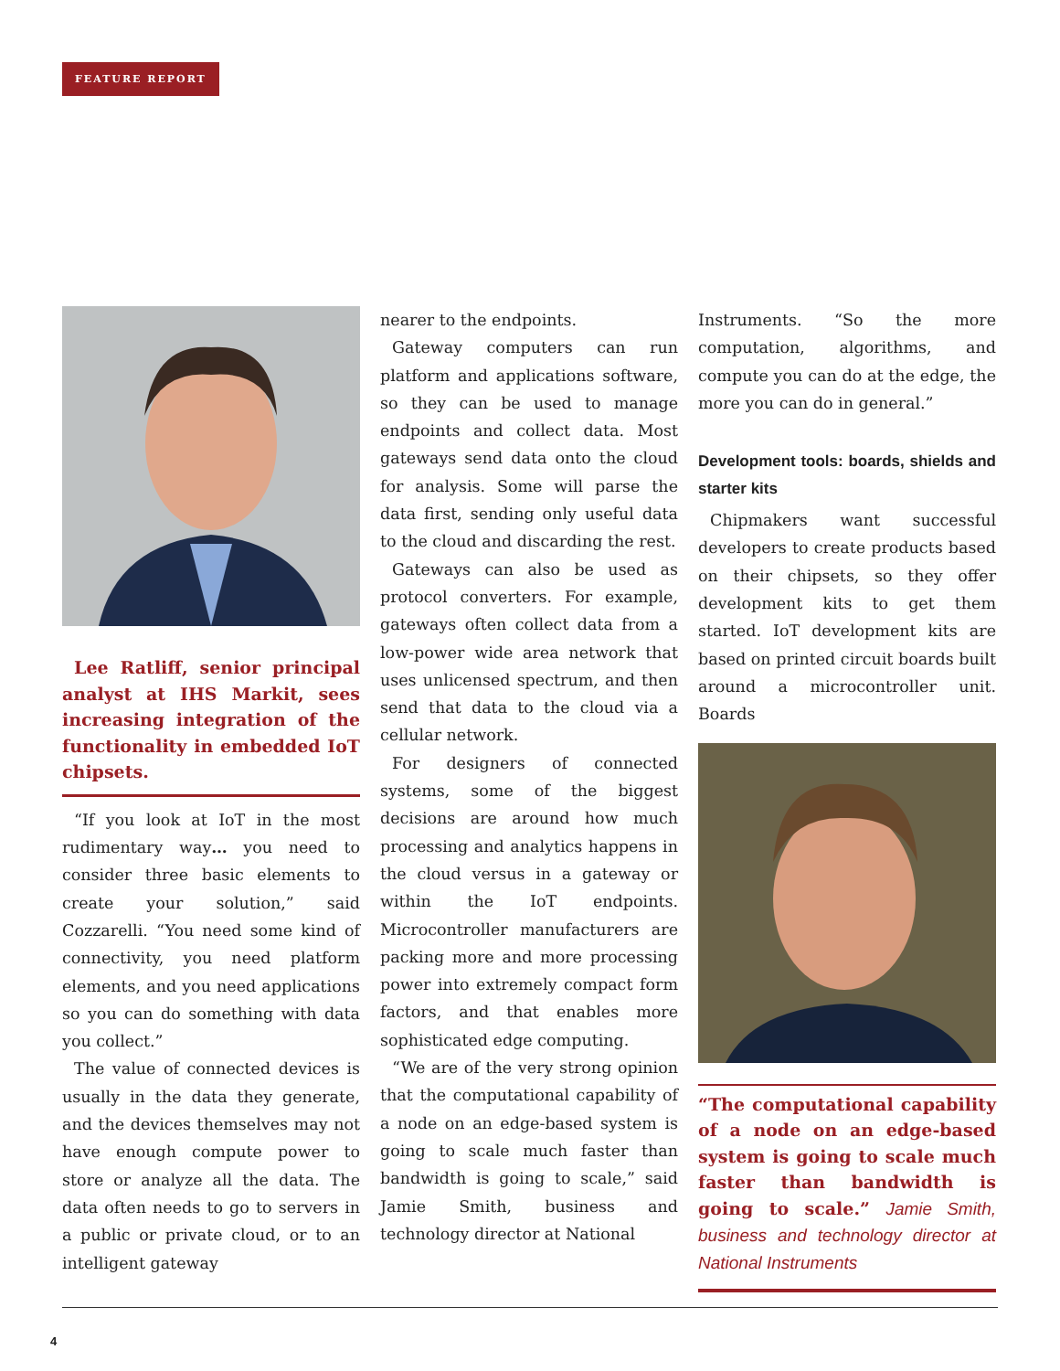FEATURE REPORT
Lee Ratliff, senior principal analyst at IHS Markit, sees increasing integration of the functionality in embedded IoT chipsets.
“If you look at IoT in the most rudimentary way… you need to consider three basic elements to create your solution,” said Cozzarelli. “You need some kind of connectivity, you need platform elements, and you need applications so you can do something with data you collect.”
The value of connected devices is usually in the data they generate, and the devices themselves may not have enough compute power to store or analyze all the data. The data often needs to go to servers in a public or private cloud, or to an intelligent gateway
nearer to the endpoints.
Gateway computers can run platform and applications software, so they can be used to manage endpoints and collect data. Most gateways send data onto the cloud for analysis. Some will parse the data first, sending only useful data to the cloud and discarding the rest.
Gateways can also be used as protocol converters. For example, gateways often collect data from a low-power wide area network that uses unlicensed spectrum, and then send that data to the cloud via a cellular network.
For designers of connected systems, some of the biggest decisions are around how much processing and analytics happens in the cloud versus in a gateway or within the IoT endpoints. Microcontroller manufacturers are packing more and more processing power into extremely compact form factors, and that enables more sophisticated edge computing.
“We are of the very strong opinion that the computational capability of a node on an edge-based system is going to scale much faster than bandwidth is going to scale,” said Jamie Smith, business and technology director at National
Instruments. “So the more computation, algorithms, and compute you can do at the edge, the more you can do in general.”
Development tools: boards, shields and starter kits
Chipmakers want successful developers to create products based on their chipsets, so they offer development kits to get them started. IoT development kits are based on printed circuit boards built around a microcontroller unit. Boards
“The computational capability of a node on an edge-based system is going to scale much faster than bandwidth is going to scale.” Jamie Smith, business and technology director at National Instruments
4